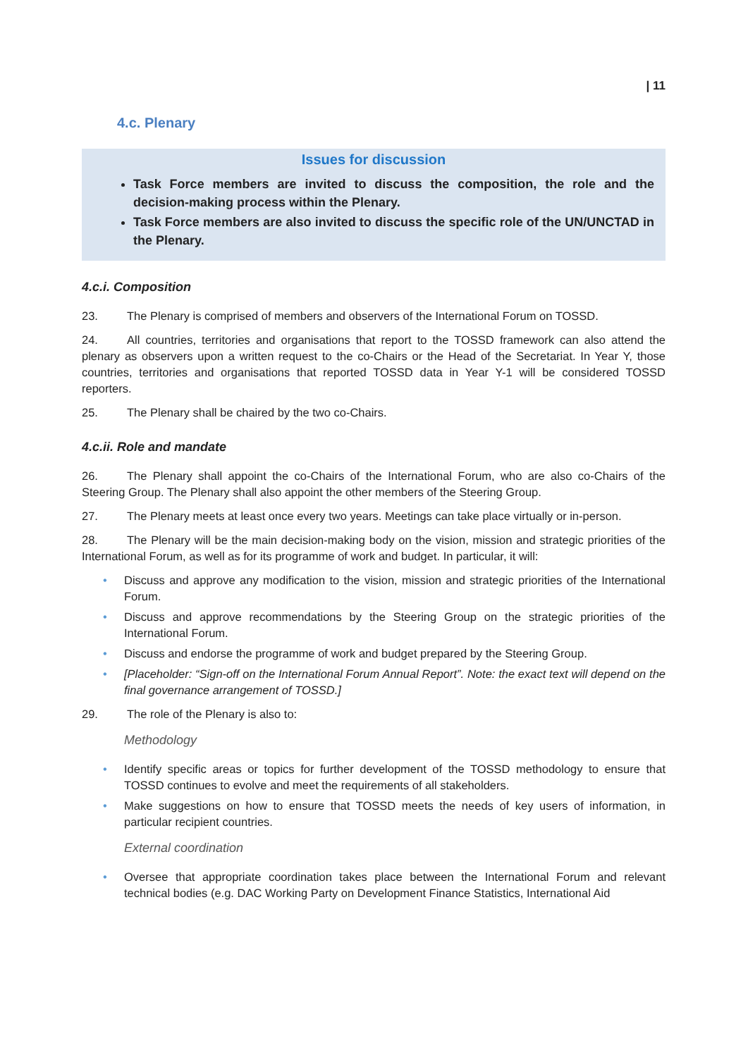| 11
4.c. Plenary
Issues for discussion
Task Force members are invited to discuss the composition, the role and the decision-making process within the Plenary.
Task Force members are also invited to discuss the specific role of the UN/UNCTAD in the Plenary.
4.c.i. Composition
23. The Plenary is comprised of members and observers of the International Forum on TOSSD.
24. All countries, territories and organisations that report to the TOSSD framework can also attend the plenary as observers upon a written request to the co-Chairs or the Head of the Secretariat. In Year Y, those countries, territories and organisations that reported TOSSD data in Year Y-1 will be considered TOSSD reporters.
25. The Plenary shall be chaired by the two co-Chairs.
4.c.ii. Role and mandate
26. The Plenary shall appoint the co-Chairs of the International Forum, who are also co-Chairs of the Steering Group. The Plenary shall also appoint the other members of the Steering Group.
27. The Plenary meets at least once every two years. Meetings can take place virtually or in-person.
28. The Plenary will be the main decision-making body on the vision, mission and strategic priorities of the International Forum, as well as for its programme of work and budget. In particular, it will:
• Discuss and approve any modification to the vision, mission and strategic priorities of the International Forum.
• Discuss and approve recommendations by the Steering Group on the strategic priorities of the International Forum.
• Discuss and endorse the programme of work and budget prepared by the Steering Group.
• [Placeholder: “Sign-off on the International Forum Annual Report”. Note: the exact text will depend on the final governance arrangement of TOSSD.]
29. The role of the Plenary is also to:
Methodology
• Identify specific areas or topics for further development of the TOSSD methodology to ensure that TOSSD continues to evolve and meet the requirements of all stakeholders.
• Make suggestions on how to ensure that TOSSD meets the needs of key users of information, in particular recipient countries.
External coordination
• Oversee that appropriate coordination takes place between the International Forum and relevant technical bodies (e.g. DAC Working Party on Development Finance Statistics, International Aid